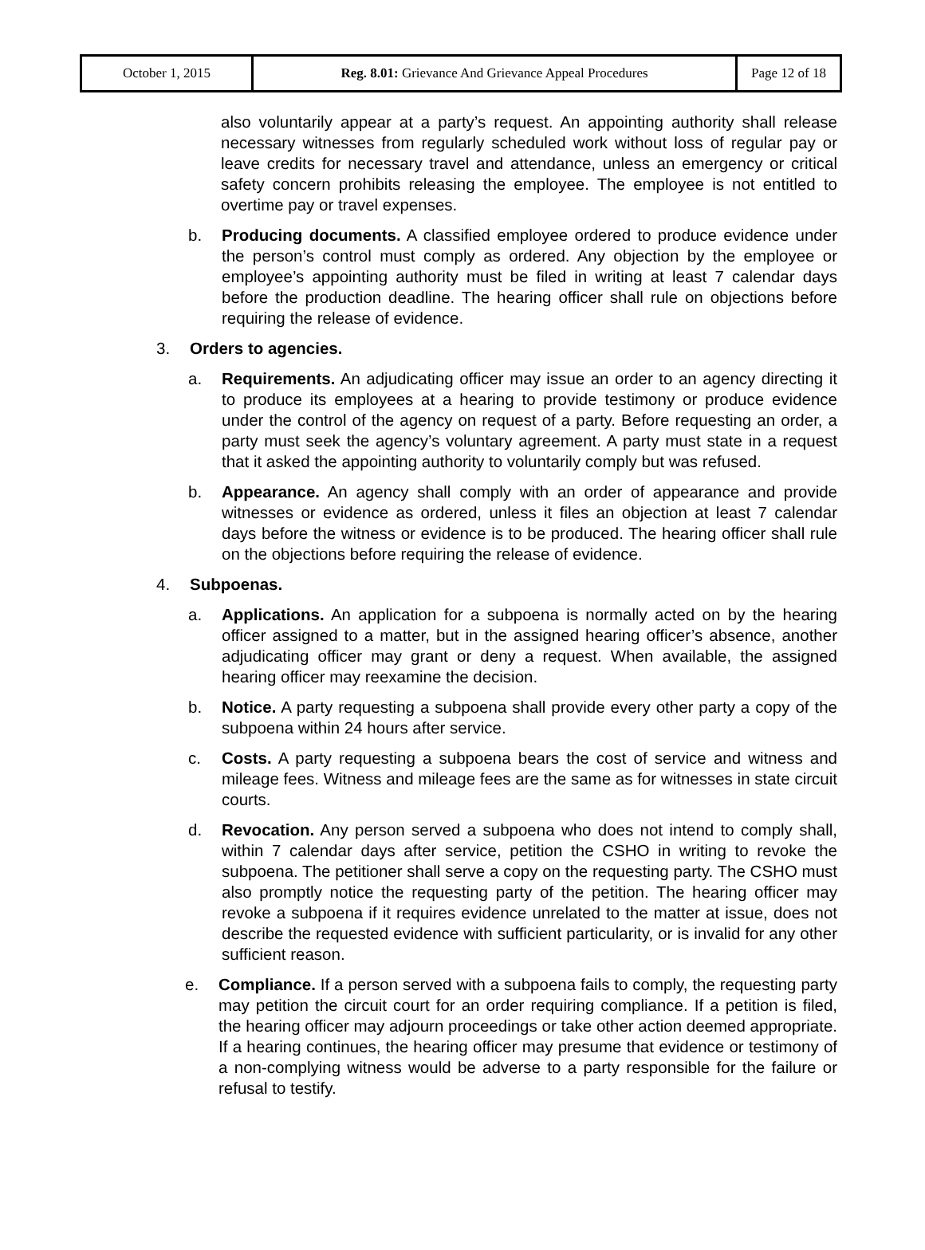| October 1, 2015 | Reg. 8.01: Grievance And Grievance Appeal Procedures | Page 12 of 18 |
also voluntarily appear at a party’s request. An appointing authority shall release necessary witnesses from regularly scheduled work without loss of regular pay or leave credits for necessary travel and attendance, unless an emergency or critical safety concern prohibits releasing the employee. The employee is not entitled to overtime pay or travel expenses.
b. Producing documents. A classified employee ordered to produce evidence under the person’s control must comply as ordered. Any objection by the employee or employee’s appointing authority must be filed in writing at least 7 calendar days before the production deadline. The hearing officer shall rule on objections before requiring the release of evidence.
3. Orders to agencies.
a. Requirements. An adjudicating officer may issue an order to an agency directing it to produce its employees at a hearing to provide testimony or produce evidence under the control of the agency on request of a party. Before requesting an order, a party must seek the agency’s voluntary agreement. A party must state in a request that it asked the appointing authority to voluntarily comply but was refused.
b. Appearance. An agency shall comply with an order of appearance and provide witnesses or evidence as ordered, unless it files an objection at least 7 calendar days before the witness or evidence is to be produced. The hearing officer shall rule on the objections before requiring the release of evidence.
4. Subpoenas.
a. Applications. An application for a subpoena is normally acted on by the hearing officer assigned to a matter, but in the assigned hearing officer’s absence, another adjudicating officer may grant or deny a request. When available, the assigned hearing officer may reexamine the decision.
b. Notice. A party requesting a subpoena shall provide every other party a copy of the subpoena within 24 hours after service.
c. Costs. A party requesting a subpoena bears the cost of service and witness and mileage fees. Witness and mileage fees are the same as for witnesses in state circuit courts.
d. Revocation. Any person served a subpoena who does not intend to comply shall, within 7 calendar days after service, petition the CSHO in writing to revoke the subpoena. The petitioner shall serve a copy on the requesting party. The CSHO must also promptly notice the requesting party of the petition. The hearing officer may revoke a subpoena if it requires evidence unrelated to the matter at issue, does not describe the requested evidence with sufficient particularity, or is invalid for any other sufficient reason.
e. Compliance. If a person served with a subpoena fails to comply, the requesting party may petition the circuit court for an order requiring compliance. If a petition is filed, the hearing officer may adjourn proceedings or take other action deemed appropriate. If a hearing continues, the hearing officer may presume that evidence or testimony of a non-complying witness would be adverse to a party responsible for the failure or refusal to testify.